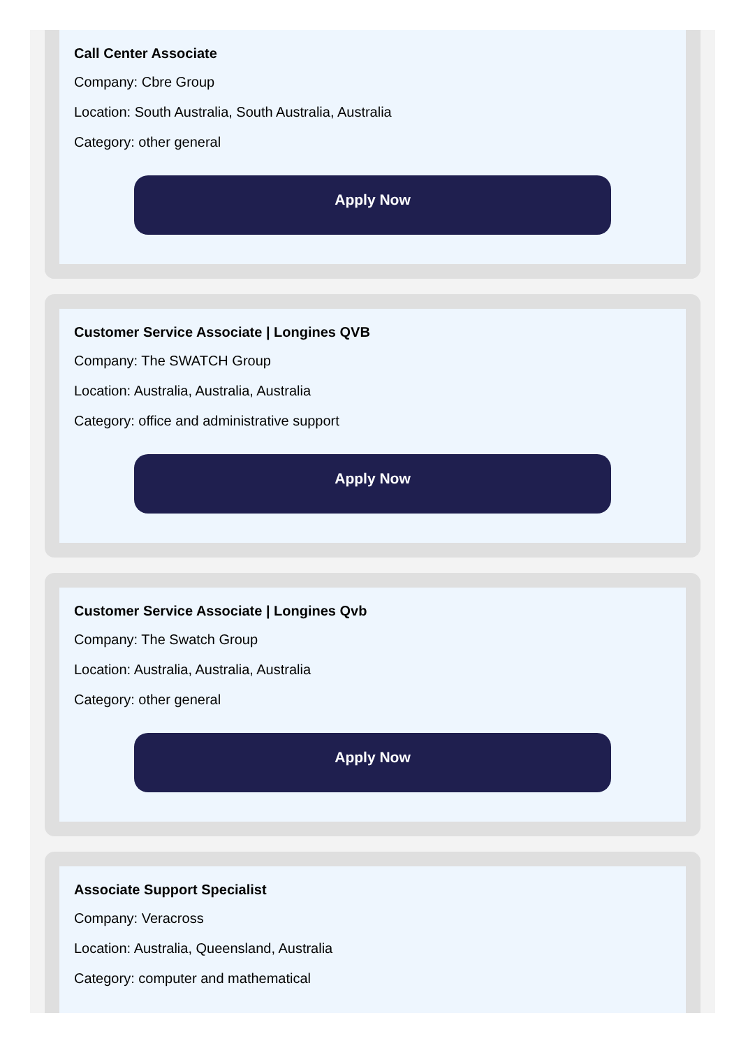Call Center Associate
Company: Cbre Group
Location: South Australia, South Australia, Australia
Category: other general
Apply Now
Customer Service Associate | Longines QVB
Company: The SWATCH Group
Location: Australia, Australia, Australia
Category: office and administrative support
Apply Now
Customer Service Associate | Longines Qvb
Company: The Swatch Group
Location: Australia, Australia, Australia
Category: other general
Apply Now
Associate Support Specialist
Company: Veracross
Location: Australia, Queensland, Australia
Category: computer and mathematical